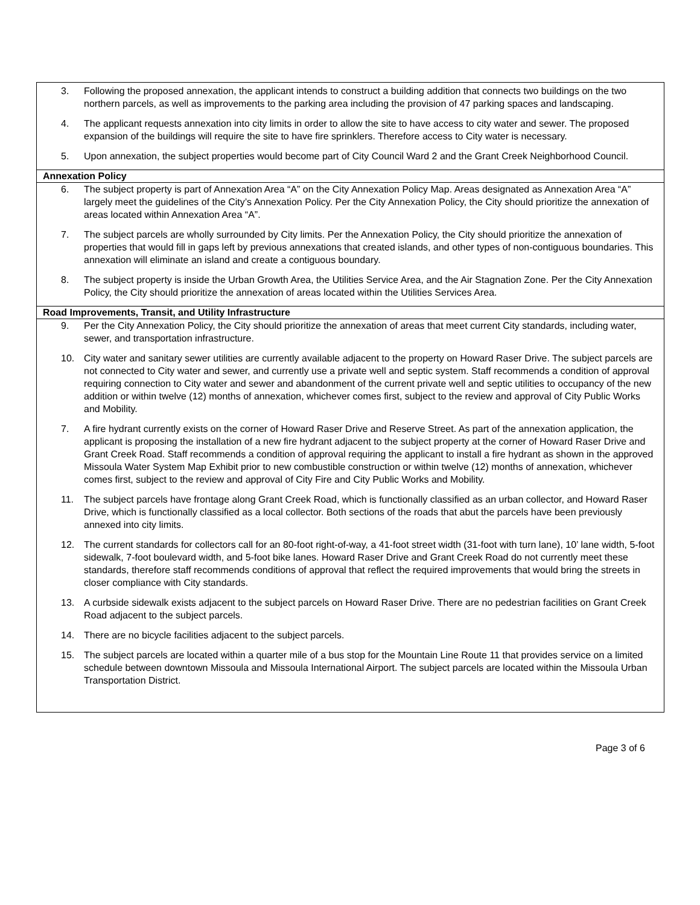| 3. Following the proposed annexation, the applicant intends to construct a building addition that connects two buildings on the two northern parcels, as well as improvements to the parking area including the provision of 47 parking spaces and landscaping. 4. The applicant requests annexation into city limits in order to allow the site to have access to city water and sewer. The proposed expansion of the buildings will require the site to have fire sprinklers. Therefore access to City water is necessary. 5. Upon annexation, the subject properties would become part of City Council Ward 2 and the Grant Creek Neighborhood Council. |
| Annexation Policy |
| 6. The subject property is part of Annexation Area “A” on the City Annexation Policy Map. Areas designated as Annexation Area “A” largely meet the guidelines of the City’s Annexation Policy. Per the City Annexation Policy, the City should prioritize the annexation of areas located within Annexation Area “A”. 7. The subject parcels are wholly surrounded by City limits. Per the Annexation Policy, the City should prioritize the annexation of properties that would fill in gaps left by previous annexations that created islands, and other types of non-contiguous boundaries. This annexation will eliminate an island and create a contiguous boundary. 8. The subject property is inside the Urban Growth Area, the Utilities Service Area, and the Air Stagnation Zone. Per the City Annexation Policy, the City should prioritize the annexation of areas located within the Utilities Services Area. |
| Road Improvements, Transit, and Utility Infrastructure |
| 9. Per the City Annexation Policy, the City should prioritize the annexation of areas that meet current City standards, including water, sewer, and transportation infrastructure. 10. City water and sanitary sewer utilities are currently available adjacent to the property on Howard Raser Drive. The subject parcels are not connected to City water and sewer, and currently use a private well and septic system. Staff recommends a condition of approval requiring connection to City water and sewer and abandonment of the current private well and septic utilities to occupancy of the new addition or within twelve (12) months of annexation, whichever comes first, subject to the review and approval of City Public Works and Mobility. 7. A fire hydrant currently exists on the corner of Howard Raser Drive and Reserve Street. As part of the annexation application, the applicant is proposing the installation of a new fire hydrant adjacent to the subject property at the corner of Howard Raser Drive and Grant Creek Road. Staff recommends a condition of approval requiring the applicant to install a fire hydrant as shown in the approved Missoula Water System Map Exhibit prior to new combustible construction or within twelve (12) months of annexation, whichever comes first, subject to the review and approval of City Fire and City Public Works and Mobility. 11. The subject parcels have frontage along Grant Creek Road, which is functionally classified as an urban collector, and Howard Raser Drive, which is functionally classified as a local collector. Both sections of the roads that abut the parcels have been previously annexed into city limits. 12. The current standards for collectors call for an 80-foot right-of-way, a 41-foot street width (31-foot with turn lane), 10’ lane width, 5-foot sidewalk, 7-foot boulevard width, and 5-foot bike lanes. Howard Raser Drive and Grant Creek Road do not currently meet these standards, therefore staff recommends conditions of approval that reflect the required improvements that would bring the streets in closer compliance with City standards. 13. A curbside sidewalk exists adjacent to the subject parcels on Howard Raser Drive. There are no pedestrian facilities on Grant Creek Road adjacent to the subject parcels. 14. There are no bicycle facilities adjacent to the subject parcels. 15. The subject parcels are located within a quarter mile of a bus stop for the Mountain Line Route 11 that provides service on a limited schedule between downtown Missoula and Missoula International Airport. The subject parcels are located within the Missoula Urban Transportation District. |
Page 3 of 6